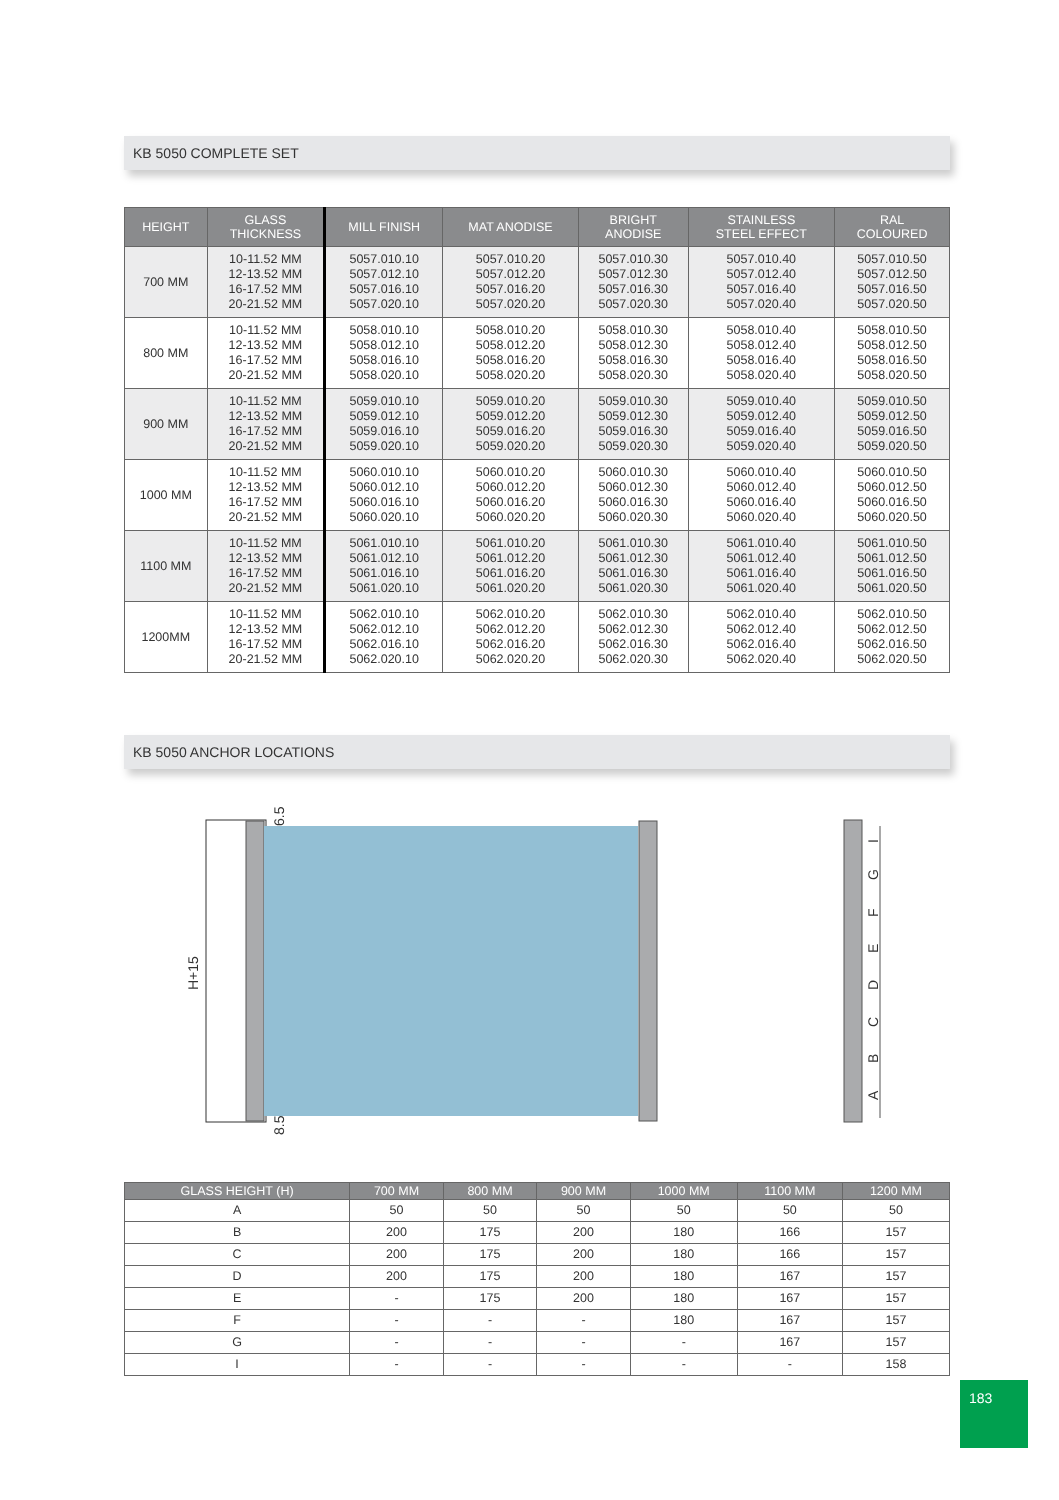KB 5050 COMPLETE SET
| HEIGHT | GLASS THICKNESS | MILL FINISH | MAT ANODISE | BRIGHT ANODISE | STAINLESS STEEL EFFECT | RAL COLOURED |
| --- | --- | --- | --- | --- | --- | --- |
| 700 MM | 10-11.52 MM 12-13.52 MM 16-17.52 MM 20-21.52 MM | 5057.010.10 5057.012.10 5057.016.10 5057.020.10 | 5057.010.20 5057.012.20 5057.016.20 5057.020.20 | 5057.010.30 5057.012.30 5057.016.30 5057.020.30 | 5057.010.40 5057.012.40 5057.016.40 5057.020.40 | 5057.010.50 5057.012.50 5057.016.50 5057.020.50 |
| 800 MM | 10-11.52 MM 12-13.52 MM 16-17.52 MM 20-21.52 MM | 5058.010.10 5058.012.10 5058.016.10 5058.020.10 | 5058.010.20 5058.012.20 5058.016.20 5058.020.20 | 5058.010.30 5058.012.30 5058.016.30 5058.020.30 | 5058.010.40 5058.012.40 5058.016.40 5058.020.40 | 5058.010.50 5058.012.50 5058.016.50 5058.020.50 |
| 900 MM | 10-11.52 MM 12-13.52 MM 16-17.52 MM 20-21.52 MM | 5059.010.10 5059.012.10 5059.016.10 5059.020.10 | 5059.010.20 5059.012.20 5059.016.20 5059.020.20 | 5059.010.30 5059.012.30 5059.016.30 5059.020.30 | 5059.010.40 5059.012.40 5059.016.40 5059.020.40 | 5059.010.50 5059.012.50 5059.016.50 5059.020.50 |
| 1000 MM | 10-11.52 MM 12-13.52 MM 16-17.52 MM 20-21.52 MM | 5060.010.10 5060.012.10 5060.016.10 5060.020.10 | 5060.010.20 5060.012.20 5060.016.20 5060.020.20 | 5060.010.30 5060.012.30 5060.016.30 5060.020.30 | 5060.010.40 5060.012.40 5060.016.40 5060.020.40 | 5060.010.50 5060.012.50 5060.016.50 5060.020.50 |
| 1100 MM | 10-11.52 MM 12-13.52 MM 16-17.52 MM 20-21.52 MM | 5061.010.10 5061.012.10 5061.016.10 5061.020.10 | 5061.010.20 5061.012.20 5061.016.20 5061.020.20 | 5061.010.30 5061.012.30 5061.016.30 5061.020.30 | 5061.010.40 5061.012.40 5061.016.40 5061.020.40 | 5061.010.50 5061.012.50 5061.016.50 5061.020.50 |
| 1200MM | 10-11.52 MM 12-13.52 MM 16-17.52 MM 20-21.52 MM | 5062.010.10 5062.012.10 5062.016.10 5062.020.10 | 5062.010.20 5062.012.20 5062.016.20 5062.020.20 | 5062.010.30 5062.012.30 5062.016.30 5062.020.30 | 5062.010.40 5062.012.40 5062.016.40 5062.020.40 | 5062.010.50 5062.012.50 5062.016.50 5062.020.50 |
KB 5050 ANCHOR LOCATIONS
H+15
6.5
8.5
A
B
C
D
E
F
G
I
| GLASS HEIGHT (H) | 700 MM | 800 MM | 900 MM | 1000 MM | 1100 MM | 1200 MM |
| --- | --- | --- | --- | --- | --- | --- |
| A | 50 | 50 | 50 | 50 | 50 | 50 |
| B | 200 | 175 | 200 | 180 | 166 | 157 |
| C | 200 | 175 | 200 | 180 | 166 | 157 |
| D | 200 | 175 | 200 | 180 | 167 | 157 |
| E | - | 175 | 200 | 180 | 167 | 157 |
| F | - | - | - | 180 | 167 | 157 |
| G | - | - | - | - | 167 | 157 |
| I | - | - | - | - | - | 158 |
183